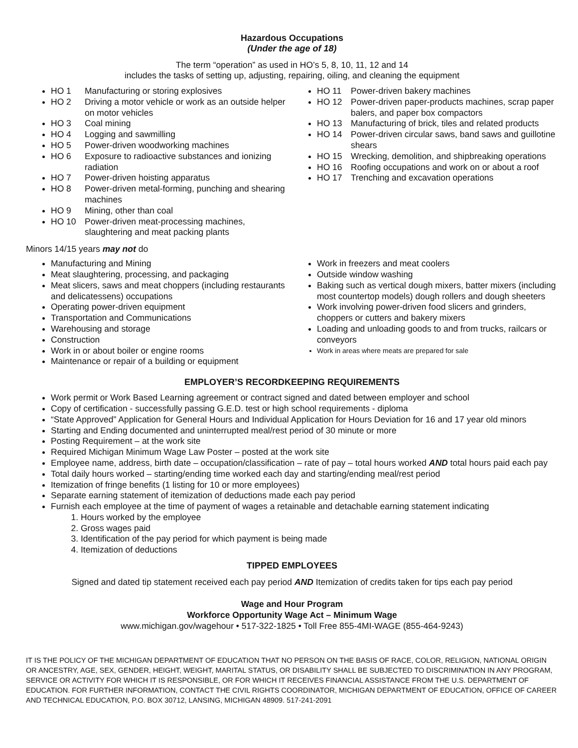Hazardous Occupations
(Under the age of 18)
The term “operation” as used in HO’s 5, 8, 10, 11, 12 and 14
includes the tasks of setting up, adjusting, repairing, oiling, and cleaning the equipment
HO 1 Manufacturing or storing explosives
HO 2 Driving a motor vehicle or work as an outside helper on motor vehicles
HO 3 Coal mining
HO 4 Logging and sawmilling
HO 5 Power-driven woodworking machines
HO 6 Exposure to radioactive substances and ionizing radiation
HO 7 Power-driven hoisting apparatus
HO 8 Power-driven metal-forming, punching and shearing machines
HO 9 Mining, other than coal
HO 10 Power-driven meat-processing machines, slaughtering and meat packing plants
HO 11 Power-driven bakery machines
HO 12 Power-driven paper-products machines, scrap paper balers, and paper box compactors
HO 13 Manufacturing of brick, tiles and related products
HO 14 Power-driven circular saws, band saws and guillotine shears
HO 15 Wrecking, demolition, and shipbreaking operations
HO 16 Roofing occupations and work on or about a roof
HO 17 Trenching and excavation operations
Minors 14/15 years may not do
Manufacturing and Mining
Meat slaughtering, processing, and packaging
Meat slicers, saws and meat choppers (including restaurants and delicatessens) occupations
Operating power-driven equipment
Transportation and Communications
Warehousing and storage
Construction
Work in or about boiler or engine rooms
Maintenance or repair of a building or equipment
Work in freezers and meat coolers
Outside window washing
Baking such as vertical dough mixers, batter mixers (including most countertop models) dough rollers and dough sheeters
Work involving power-driven food slicers and grinders, choppers or cutters and bakery mixers
Loading and unloading goods to and from trucks, railcars or conveyors
Work in areas where meats are prepared for sale
EMPLOYER’S RECORDKEEPING REQUIREMENTS
Work permit or Work Based Learning agreement or contract signed and dated between employer and school
Copy of certification - successfully passing G.E.D. test or high school requirements - diploma
“State Approved” Application for General Hours and Individual Application for Hours Deviation for 16 and 17 year old minors
Starting and Ending documented and uninterrupted meal/rest period of 30 minute or more
Posting Requirement – at the work site
Required Michigan Minimum Wage Law Poster – posted at the work site
Employee name, address, birth date – occupation/classification – rate of pay – total hours worked AND total hours paid each pay
Total daily hours worked – starting/ending time worked each day and starting/ending meal/rest period
Itemization of fringe benefits (1 listing for 10 or more employees)
Separate earning statement of itemization of deductions made each pay period
Furnish each employee at the time of payment of wages a retainable and detachable earning statement indicating
1. Hours worked by the employee
2. Gross wages paid
3. Identification of the pay period for which payment is being made
4. Itemization of deductions
TIPPED EMPLOYEES
Signed and dated tip statement received each pay period AND Itemization of credits taken for tips each pay period
Wage and Hour Program
Workforce Opportunity Wage Act – Minimum Wage
www.michigan.gov/wagehour • 517-322-1825 • Toll Free 855-4MI-WAGE (855-464-9243)
IT IS THE POLICY OF THE MICHIGAN DEPARTMENT OF EDUCATION THAT NO PERSON ON THE BASIS OF RACE, COLOR, RELIGION, NATIONAL ORIGIN OR ANCESTRY, AGE, SEX, GENDER, HEIGHT, WEIGHT, MARITAL STATUS, OR DISABILITY SHALL BE SUBJECTED TO DISCRIMINATION IN ANY PROGRAM, SERVICE OR ACTIVITY FOR WHICH IT IS RESPONSIBLE, OR FOR WHICH IT RECEIVES FINANCIAL ASSISTANCE FROM THE U.S. DEPARTMENT OF EDUCATION. FOR FURTHER INFORMATION, CONTACT THE CIVIL RIGHTS COORDINATOR, MICHIGAN DEPARTMENT OF EDUCATION, OFFICE OF CAREER AND TECHNICAL EDUCATION, P.O. BOX 30712, LANSING, MICHIGAN 48909. 517-241-2091